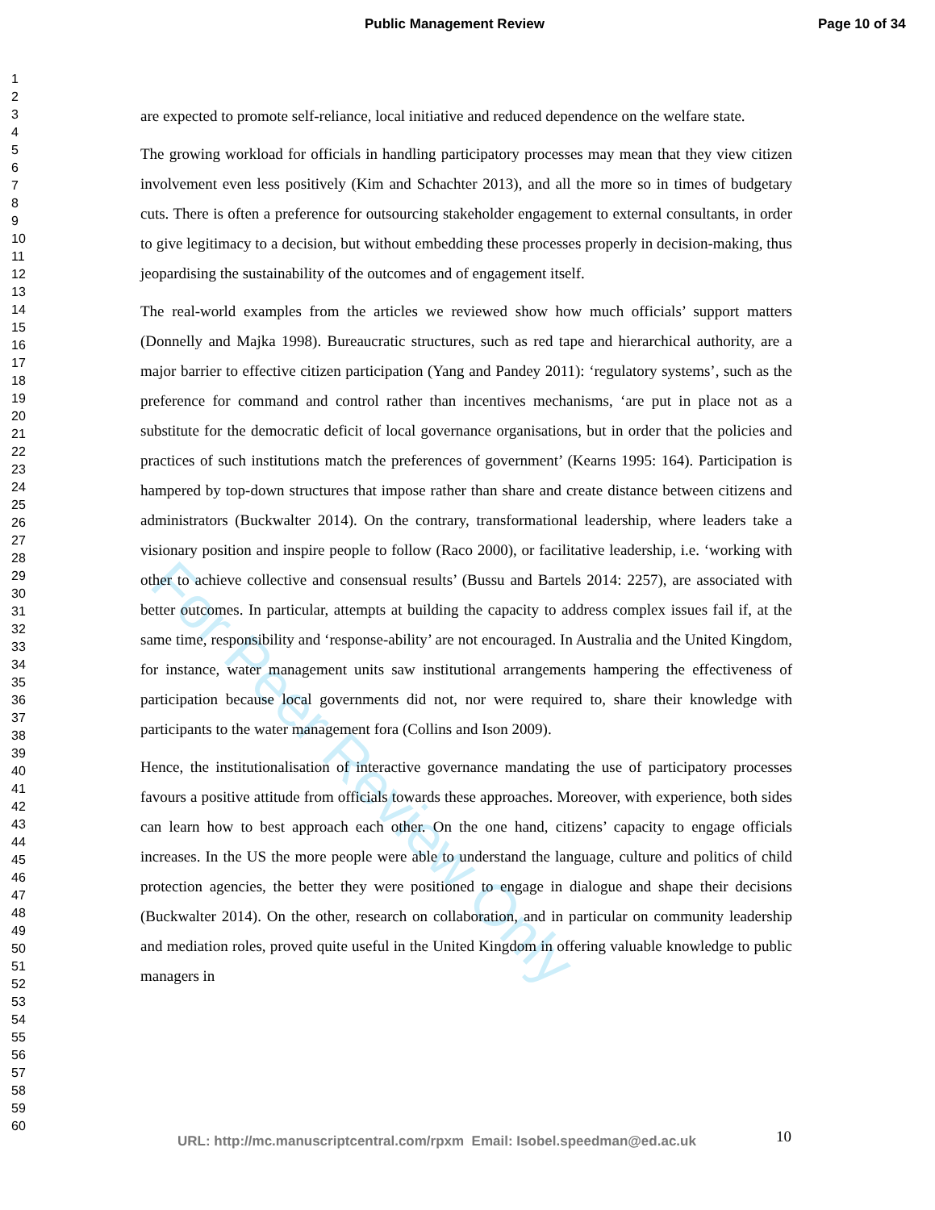For Peer Review Only
Public Management Review Page 10 of 34
1
2
3
4
5
6
7
8
9
10
11
12
13
14
15
16
17
18
19
20
21
22
23
24
25
26
27
28
29
30
31
32
33
34
35
36
37
38
39
40
41
42
43
44
45
46
47
48
49
50
51
52
53
54
55
56
57
58
59
60
are expected to promote self-reliance, local initiative and reduced dependence on the welfare state.
The growing workload for officials in handling participatory processes may mean that they view citizen involvement even less positively (Kim and Schachter 2013), and all the more so in times of budgetary cuts. There is often a preference for outsourcing stakeholder engagement to external consultants, in order to give legitimacy to a decision, but without embedding these processes properly in decision-making, thus jeopardising the sustainability of the outcomes and of engagement itself.
The real-world examples from the articles we reviewed show how much officials’ support matters (Donnelly and Majka 1998). Bureaucratic structures, such as red tape and hierarchical authority, are a major barrier to effective citizen participation (Yang and Pandey 2011): ‘regulatory systems’, such as the preference for command and control rather than incentives mechanisms, ‘are put in place not as a substitute for the democratic deficit of local governance organisations, but in order that the policies and practices of such institutions match the preferences of government’ (Kearns 1995: 164). Participation is hampered by top-down structures that impose rather than share and create distance between citizens and administrators (Buckwalter 2014). On the contrary, transformational leadership, where leaders take a visionary position and inspire people to follow (Raco 2000), or facilitative leadership, i.e. ‘working with other to achieve collective and consensual results’ (Bussu and Bartels 2014: 2257), are associated with better outcomes. In particular, attempts at building the capacity to address complex issues fail if, at the same time, responsibility and ‘response-ability’ are not encouraged. In Australia and the United Kingdom, for instance, water management units saw institutional arrangements hampering the effectiveness of participation because local governments did not, nor were required to, share their knowledge with participants to the water management fora (Collins and Ison 2009).
Hence, the institutionalisation of interactive governance mandating the use of participatory processes favours a positive attitude from officials towards these approaches. Moreover, with experience, both sides can learn how to best approach each other. On the one hand, citizens’ capacity to engage officials increases. In the US the more people were able to understand the language, culture and politics of child protection agencies, the better they were positioned to engage in dialogue and shape their decisions (Buckwalter 2014). On the other, research on collaboration, and in particular on community leadership and mediation roles, proved quite useful in the United Kingdom in offering valuable knowledge to public managers in
URL: http://mc.manuscriptcentral.com/rpxm Email: Isobel.speedman@ed.ac.uk
10